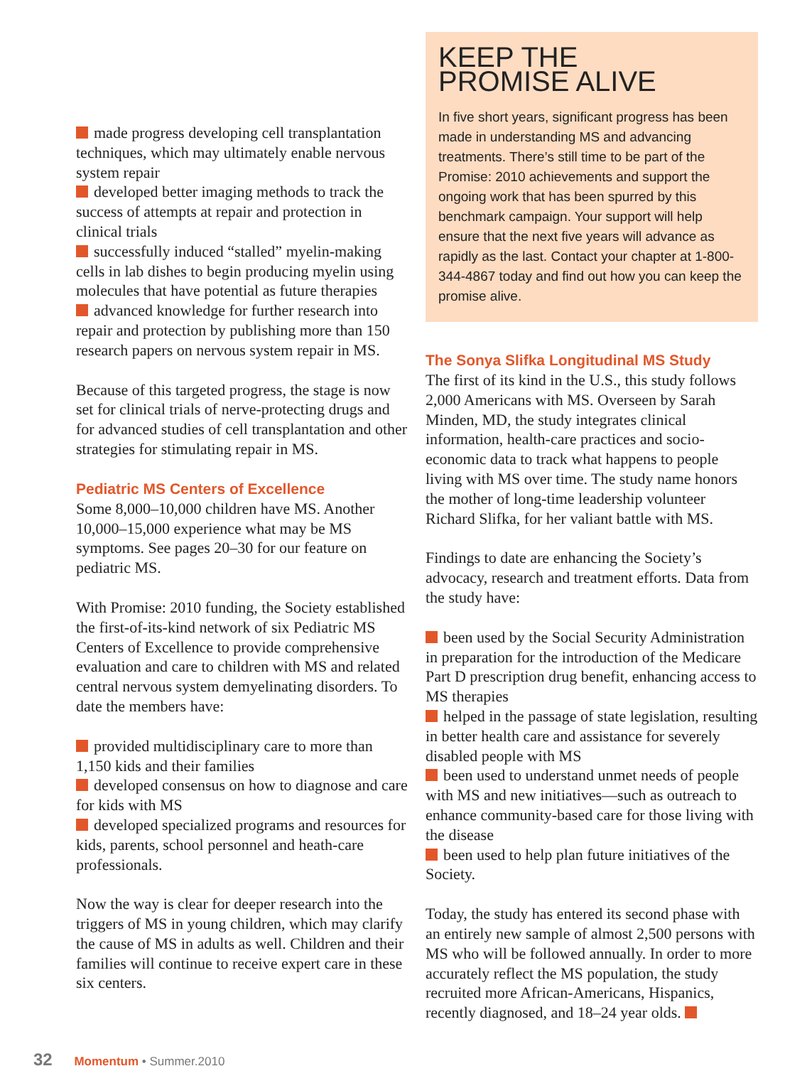made progress developing cell transplantation techniques, which may ultimately enable nervous system repair
developed better imaging methods to track the success of attempts at repair and protection in clinical trials
successfully induced “stalled” myelin-making cells in lab dishes to begin producing myelin using molecules that have potential as future therapies
advanced knowledge for further research into repair and protection by publishing more than 150 research papers on nervous system repair in MS.
Because of this targeted progress, the stage is now set for clinical trials of nerve-protecting drugs and for advanced studies of cell transplantation and other strategies for stimulating repair in MS.
Pediatric MS Centers of Excellence
Some 8,000–10,000 children have MS. Another 10,000–15,000 experience what may be MS symptoms. See pages 20–30 for our feature on pediatric MS.
With Promise: 2010 funding, the Society established the first-of-its-kind network of six Pediatric MS Centers of Excellence to provide comprehensive evaluation and care to children with MS and related central nervous system demyelinating disorders. To date the members have:
provided multidisciplinary care to more than 1,150 kids and their families
developed consensus on how to diagnose and care for kids with MS
developed specialized programs and resources for kids, parents, school personnel and heath-care professionals.
Now the way is clear for deeper research into the triggers of MS in young children, which may clarify the cause of MS in adults as well. Children and their families will continue to receive expert care in these six centers.
KEEP THE
PROMISE ALIVE
In five short years, significant progress has been made in understanding MS and advancing treatments. There’s still time to be part of the Promise: 2010 achievements and support the ongoing work that has been spurred by this benchmark campaign. Your support will help ensure that the next five years will advance as rapidly as the last. Contact your chapter at 1-800-344-4867 today and find out how you can keep the promise alive.
The Sonya Slifka Longitudinal MS Study
The first of its kind in the U.S., this study follows 2,000 Americans with MS. Overseen by Sarah Minden, MD, the study integrates clinical information, health-care practices and socio-economic data to track what happens to people living with MS over time. The study name honors the mother of long-time leadership volunteer Richard Slifka, for her valiant battle with MS.
Findings to date are enhancing the Society’s advocacy, research and treatment efforts. Data from the study have:
been used by the Social Security Administration in preparation for the introduction of the Medicare Part D prescription drug benefit, enhancing access to MS therapies
helped in the passage of state legislation, resulting in better health care and assistance for severely disabled people with MS
been used to understand unmet needs of people with MS and new initiatives—such as outreach to enhance community-based care for those living with the disease
been used to help plan future initiatives of the Society.
Today, the study has entered its second phase with an entirely new sample of almost 2,500 persons with MS who will be followed annually. In order to more accurately reflect the MS population, the study recruited more African-Americans, Hispanics, recently diagnosed, and 18–24 year olds.
32 Momentum • Summer.2010